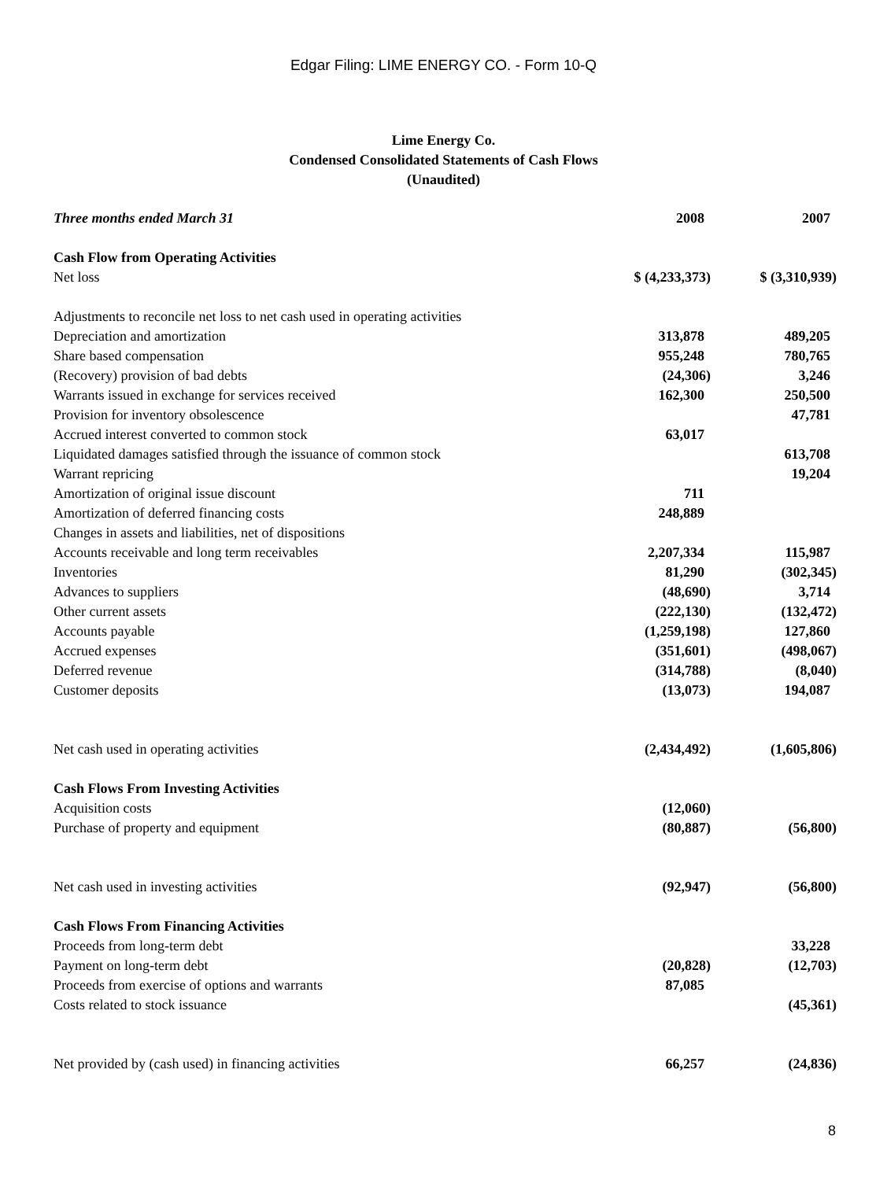Edgar Filing: LIME ENERGY CO. - Form 10-Q
Lime Energy Co.
Condensed Consolidated Statements of Cash Flows
(Unaudited)
| Three months ended March 31 | 2008 | 2007 |
| --- | --- | --- |
| Cash Flow from Operating Activities | | |
| Net loss | $ (4,233,373) | $ (3,310,939) |
| Adjustments to reconcile net loss to net cash used in operating activities | | |
| Depreciation and amortization | 313,878 | 489,205 |
| Share based compensation | 955,248 | 780,765 |
| (Recovery) provision of bad debts | (24,306) | 3,246 |
| Warrants issued in exchange for services received | 162,300 | 250,500 |
| Provision for inventory obsolescence | | 47,781 |
| Accrued interest converted to common stock | 63,017 | |
| Liquidated damages satisfied through the issuance of common stock | | 613,708 |
| Warrant repricing | | 19,204 |
| Amortization of original issue discount | 711 | |
| Amortization of deferred financing costs | 248,889 | |
| Changes in assets and liabilities, net of dispositions | | |
| Accounts receivable and long term receivables | 2,207,334 | 115,987 |
| Inventories | 81,290 | (302,345) |
| Advances to suppliers | (48,690) | 3,714 |
| Other current assets | (222,130) | (132,472) |
| Accounts payable | (1,259,198) | 127,860 |
| Accrued expenses | (351,601) | (498,067) |
| Deferred revenue | (314,788) | (8,040) |
| Customer deposits | (13,073) | 194,087 |
| Net cash used in operating activities | (2,434,492) | (1,605,806) |
| Cash Flows From Investing Activities | | |
| Acquisition costs | (12,060) | |
| Purchase of property and equipment | (80,887) | (56,800) |
| Net cash used in investing activities | (92,947) | (56,800) |
| Cash Flows From Financing Activities | | |
| Proceeds from long-term debt | | 33,228 |
| Payment on long-term debt | (20,828) | (12,703) |
| Proceeds from exercise of options and warrants | 87,085 | |
| Costs related to stock issuance | | (45,361) |
| Net provided by (cash used) in financing activities | 66,257 | (24,836) |
8